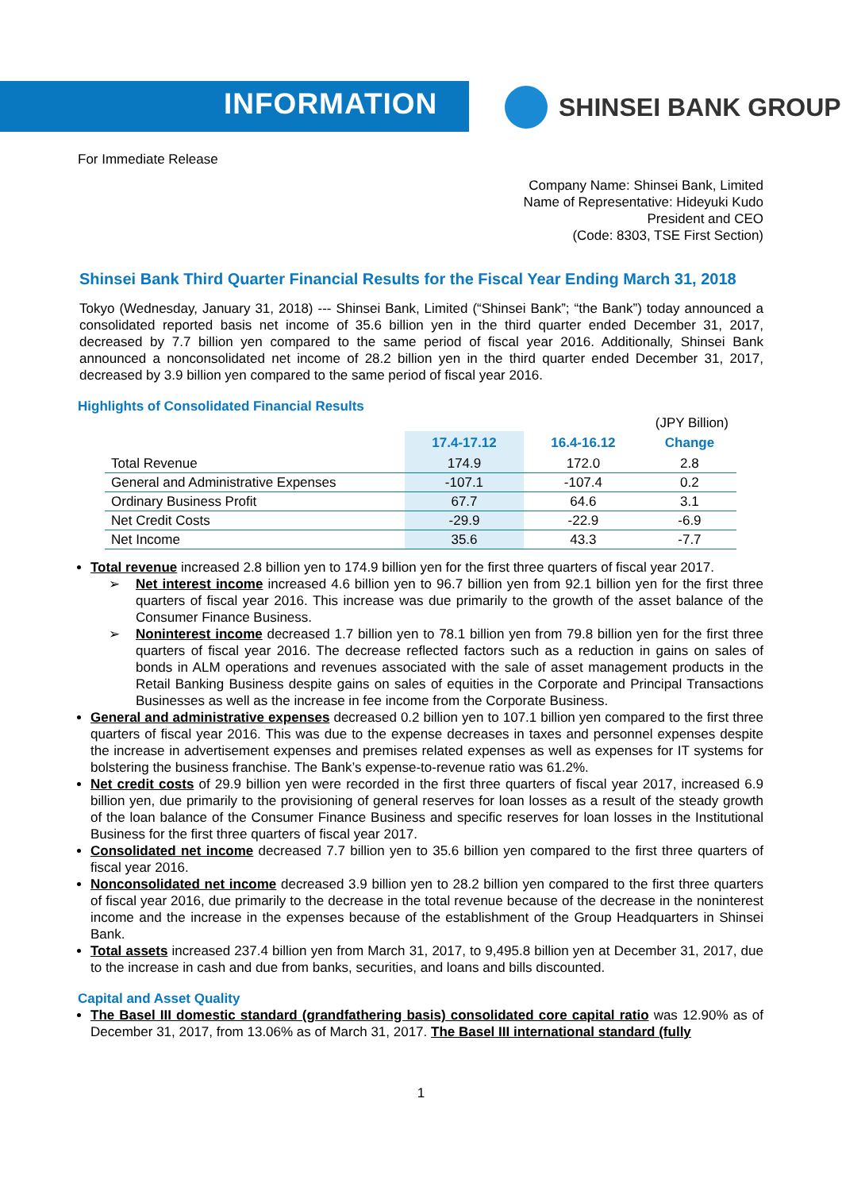INFORMATION SHINSEI BANK GROUP
For Immediate Release
Company Name: Shinsei Bank, Limited
Name of Representative: Hideyuki Kudo
President and CEO
(Code: 8303, TSE First Section)
Shinsei Bank Third Quarter Financial Results for the Fiscal Year Ending March 31, 2018
Tokyo (Wednesday, January 31, 2018) --- Shinsei Bank, Limited (“Shinsei Bank”; “the Bank”) today announced a consolidated reported basis net income of 35.6 billion yen in the third quarter ended December 31, 2017, decreased by 7.7 billion yen compared to the same period of fiscal year 2016. Additionally, Shinsei Bank announced a nonconsolidated net income of 28.2 billion yen in the third quarter ended December 31, 2017, decreased by 3.9 billion yen compared to the same period of fiscal year 2016.
Highlights of Consolidated Financial Results
(JPY Billion)
| | 17.4-17.12 | 16.4-16.12 | Change |
| --- | --- | --- | --- |
| Total Revenue | 174.9 | 172.0 | 2.8 |
| General and Administrative Expenses | -107.1 | -107.4 | 0.2 |
| Ordinary Business Profit | 67.7 | 64.6 | 3.1 |
| Net Credit Costs | -29.9 | -22.9 | -6.9 |
| Net Income | 35.6 | 43.3 | -7.7 |
Total revenue increased 2.8 billion yen to 174.9 billion yen for the first three quarters of fiscal year 2017.
➢ Net interest income increased 4.6 billion yen to 96.7 billion yen from 92.1 billion yen for the first three quarters of fiscal year 2016. This increase was due primarily to the growth of the asset balance of the Consumer Finance Business.
➢ Noninterest income decreased 1.7 billion yen to 78.1 billion yen from 79.8 billion yen for the first three quarters of fiscal year 2016. The decrease reflected factors such as a reduction in gains on sales of bonds in ALM operations and revenues associated with the sale of asset management products in the Retail Banking Business despite gains on sales of equities in the Corporate and Principal Transactions Businesses as well as the increase in fee income from the Corporate Business.
General and administrative expenses decreased 0.2 billion yen to 107.1 billion yen compared to the first three quarters of fiscal year 2016. This was due to the expense decreases in taxes and personnel expenses despite the increase in advertisement expenses and premises related expenses as well as expenses for IT systems for bolstering the business franchise. The Bank’s expense-to-revenue ratio was 61.2%.
Net credit costs of 29.9 billion yen were recorded in the first three quarters of fiscal year 2017, increased 6.9 billion yen, due primarily to the provisioning of general reserves for loan losses as a result of the steady growth of the loan balance of the Consumer Finance Business and specific reserves for loan losses in the Institutional Business for the first three quarters of fiscal year 2017.
Consolidated net income decreased 7.7 billion yen to 35.6 billion yen compared to the first three quarters of fiscal year 2016.
Nonconsolidated net income decreased 3.9 billion yen to 28.2 billion yen compared to the first three quarters of fiscal year 2016, due primarily to the decrease in the total revenue because of the decrease in the noninterest income and the increase in the expenses because of the establishment of the Group Headquarters in Shinsei Bank.
Total assets increased 237.4 billion yen from March 31, 2017, to 9,495.8 billion yen at December 31, 2017, due to the increase in cash and due from banks, securities, and loans and bills discounted.
Capital and Asset Quality
The Basel III domestic standard (grandfathering basis) consolidated core capital ratio was 12.90% as of December 31, 2017, from 13.06% as of March 31, 2017. The Basel III international standard (fully
1